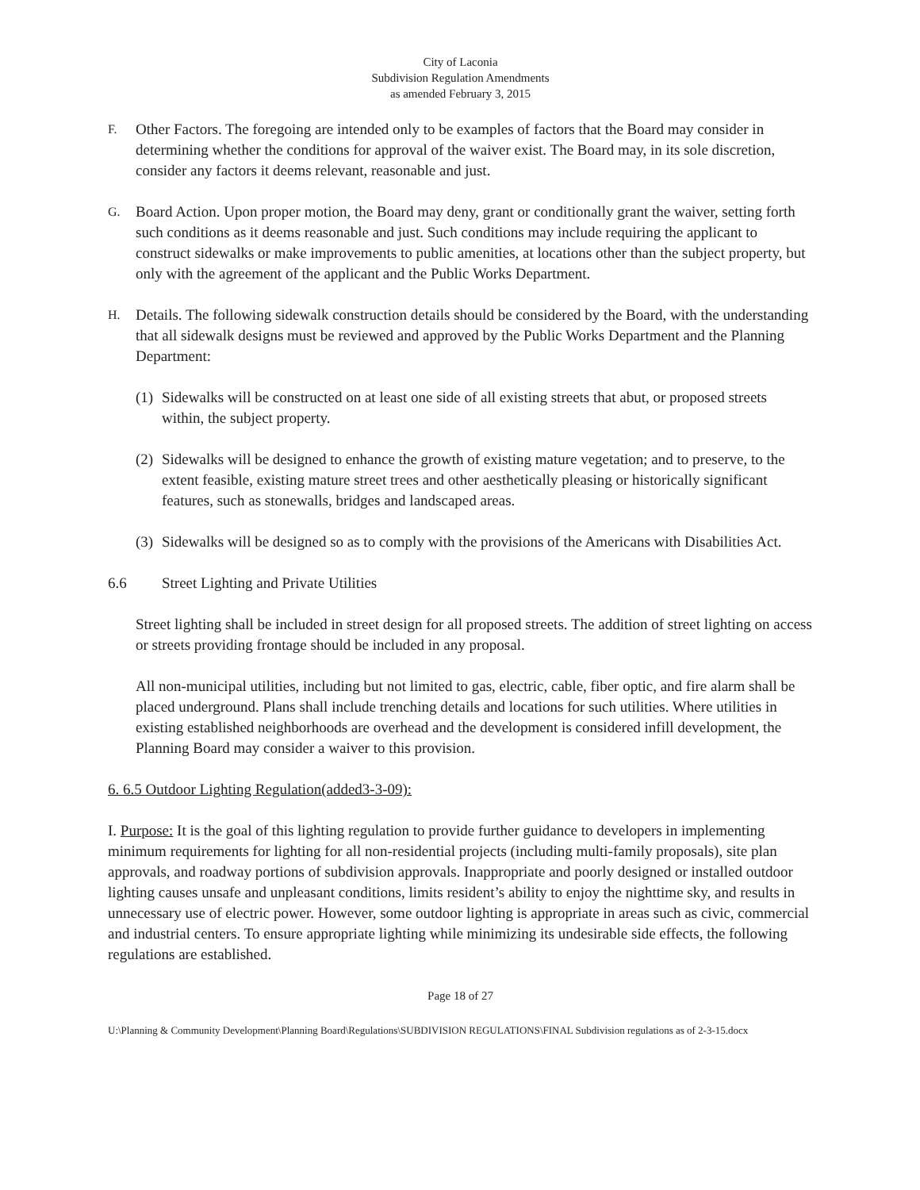City of Laconia
Subdivision Regulation Amendments
as amended February 3, 2015
F.
Other Factors. The foregoing are intended only to be examples of factors that the Board may consider in determining whether the conditions for approval of the waiver exist. The Board may, in its sole discretion, consider any factors it deems relevant, reasonable and just.
G.
Board Action. Upon proper motion, the Board may deny, grant or conditionally grant the waiver, setting forth such conditions as it deems reasonable and just. Such conditions may include requiring the applicant to construct sidewalks or make improvements to public amenities, at locations other than the subject property, but only with the agreement of the applicant and the Public Works Department.
H.
Details. The following sidewalk construction details should be considered by the Board, with the understanding that all sidewalk designs must be reviewed and approved by the Public Works Department and the Planning Department:
(1)
Sidewalks will be constructed on at least one side of all existing streets that abut, or proposed streets within, the subject property.
(2)
Sidewalks will be designed to enhance the growth of existing mature vegetation; and to preserve, to the extent feasible, existing mature street trees and other aesthetically pleasing or historically significant features, such as stonewalls, bridges and landscaped areas.
(3)
Sidewalks will be designed so as to comply with the provisions of the Americans with Disabilities Act.
6.6 Street Lighting and Private Utilities
Street lighting shall be included in street design for all proposed streets. The addition of street lighting on access or streets providing frontage should be included in any proposal.
All non-municipal utilities, including but not limited to gas, electric, cable, fiber optic, and fire alarm shall be placed underground. Plans shall include trenching details and locations for such utilities. Where utilities in existing established neighborhoods are overhead and the development is considered infill development, the Planning Board may consider a waiver to this provision.
6. 6.5 Outdoor Lighting Regulation(added3-3-09):
I. Purpose: It is the goal of this lighting regulation to provide further guidance to developers in implementing minimum requirements for lighting for all non-residential projects (including multi-family proposals), site plan approvals, and roadway portions of subdivision approvals. Inappropriate and poorly designed or installed outdoor lighting causes unsafe and unpleasant conditions, limits resident’s ability to enjoy the nighttime sky, and results in unnecessary use of electric power. However, some outdoor lighting is appropriate in areas such as civic, commercial and industrial centers. To ensure appropriate lighting while minimizing its undesirable side effects, the following regulations are established.
Page 18 of 27
U:\Planning & Community Development\Planning Board\Regulations\SUBDIVISION REGULATIONS\FINAL Subdivision regulations as of 2-3-15.docx